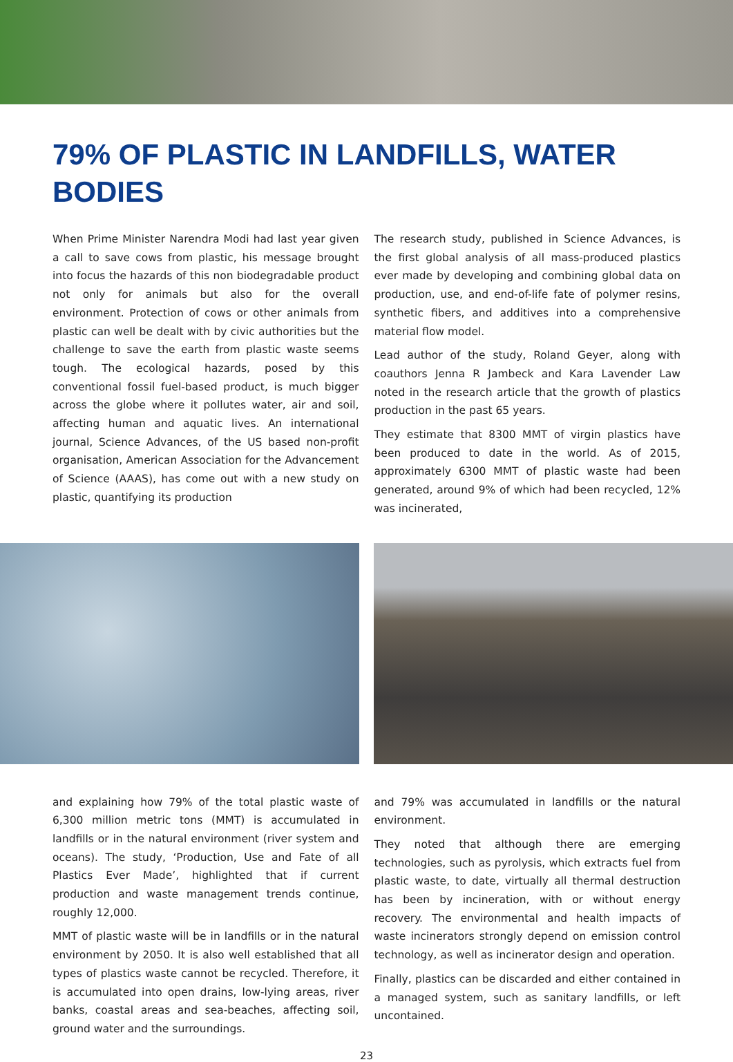79% OF PLASTIC IN LANDFILLS, WATER BODIES
When Prime Minister Narendra Modi had last year given a call to save cows from plastic, his message brought into focus the hazards of this non biodegradable product not only for animals but also for the overall environment. Protection of cows or other animals from plastic can well be dealt with by civic authorities but the challenge to save the earth from plastic waste seems tough. The ecological hazards, posed by this conventional fossil fuel-based product, is much bigger across the globe where it pollutes water, air and soil, affecting human and aquatic lives. An international journal, Science Advances, of the US based non-profit organisation, American Association for the Advancement of Science (AAAS), has come out with a new study on plastic, quantifying its production
The research study, published in Science Advances, is the first global analysis of all mass-produced plastics ever made by developing and combining global data on production, use, and end-of-life fate of polymer resins, synthetic fibers, and additives into a comprehensive material flow model.
Lead author of the study, Roland Geyer, along with coauthors Jenna R Jambeck and Kara Lavender Law noted in the research article that the growth of plastics production in the past 65 years.
They estimate that 8300 MMT of virgin plastics have been produced to date in the world. As of 2015, approximately 6300 MMT of plastic waste had been generated, around 9% of which had been recycled, 12% was incinerated,
and explaining how 79% of the total plastic waste of 6,300 million metric tons (MMT) is accumulated in landfills or in the natural environment (river system and oceans). The study, ‘Production, Use and Fate of all Plastics Ever Made’, highlighted that if current production and waste management trends continue, roughly 12,000.
MMT of plastic waste will be in landfills or in the natural environment by 2050. It is also well established that all types of plastics waste cannot be recycled. Therefore, it is accumulated into open drains, low-lying areas, river banks, coastal areas and sea-beaches, affecting soil, ground water and the surroundings.
and 79% was accumulated in landfills or the natural environment.
They noted that although there are emerging technologies, such as pyrolysis, which extracts fuel from plastic waste, to date, virtually all thermal destruction has been by incineration, with or without energy recovery. The environmental and health impacts of waste incinerators strongly depend on emission control technology, as well as incinerator design and operation.
Finally, plastics can be discarded and either contained in a managed system, such as sanitary landfills, or left uncontained.
23